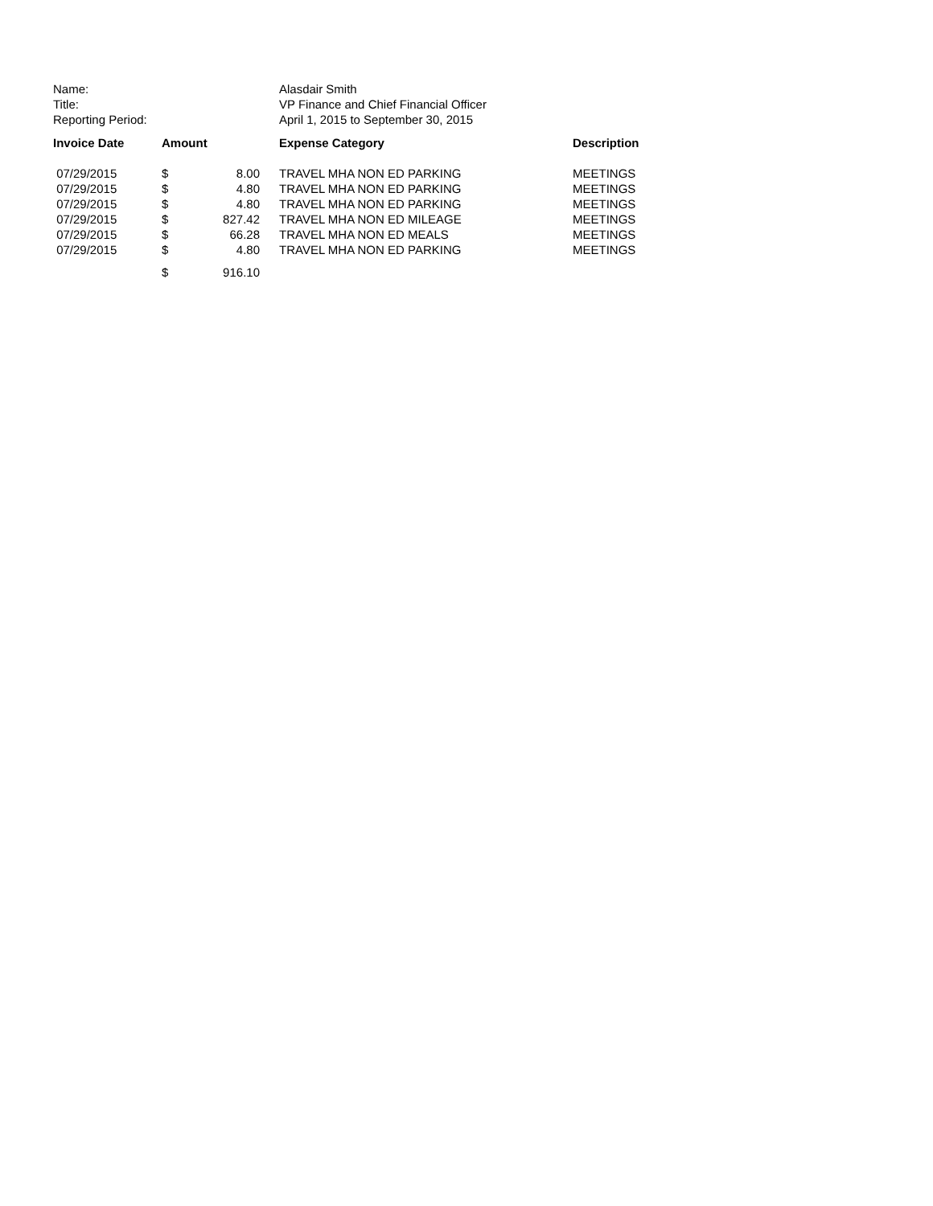| Name: | Alasdair Smith |
| Title: | VP Finance and Chief Financial Officer |
| Reporting Period: | April 1, 2015 to September 30, 2015 |
| Invoice Date | Amount | | Expense Category | Description |
| --- | --- | --- | --- | --- |
| 07/29/2015 | $ | 8.00 | TRAVEL MHA NON ED PARKING | MEETINGS |
| 07/29/2015 | $ | 4.80 | TRAVEL MHA NON ED PARKING | MEETINGS |
| 07/29/2015 | $ | 4.80 | TRAVEL MHA NON ED PARKING | MEETINGS |
| 07/29/2015 | $ | 827.42 | TRAVEL MHA NON ED MILEAGE | MEETINGS |
| 07/29/2015 | $ | 66.28 | TRAVEL MHA NON ED MEALS | MEETINGS |
| 07/29/2015 | $ | 4.80 | TRAVEL MHA NON ED PARKING | MEETINGS |
| | $ | 916.10 | | |